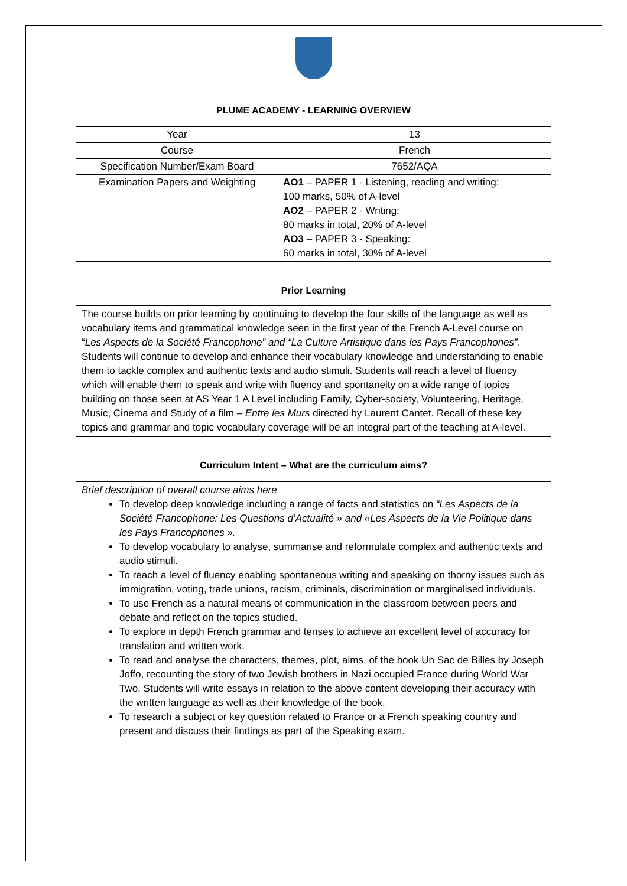PLUME ACADEMY - LEARNING OVERVIEW
| Year | 13 |
| Course | French |
| Specification Number/Exam Board | 7652/AQA |
| Examination Papers and Weighting | AO1 – PAPER 1 - Listening, reading and writing: 100 marks, 50% of A-level AO2 – PAPER 2 - Writing: 80 marks in total, 20% of A-level AO3 – PAPER 3 - Speaking: 60 marks in total, 30% of A-level |
Prior Learning
The course builds on prior learning by continuing to develop the four skills of the language as well as vocabulary items and grammatical knowledge seen in the first year of the French A-Level course on “Les Aspects de la Société Francophone” and “La Culture Artistique dans les Pays Francophones”. Students will continue to develop and enhance their vocabulary knowledge and understanding to enable them to tackle complex and authentic texts and audio stimuli. Students will reach a level of fluency which will enable them to speak and write with fluency and spontaneity on a wide range of topics building on those seen at AS Year 1 A Level including Family, Cyber-society, Volunteering, Heritage, Music, Cinema and Study of a film – Entre les Murs directed by Laurent Cantet. Recall of these key topics and grammar and topic vocabulary coverage will be an integral part of the teaching at A-level.
Curriculum Intent – What are the curriculum aims?
Brief description of overall course aims here
To develop deep knowledge including a range of facts and statistics on “Les Aspects de la Société Francophone: Les Questions d’Actualité » and «Les Aspects de la Vie Politique dans les Pays Francophones ».
To develop vocabulary to analyse, summarise and reformulate complex and authentic texts and audio stimuli.
To reach a level of fluency enabling spontaneous writing and speaking on thorny issues such as immigration, voting, trade unions, racism, criminals, discrimination or marginalised individuals.
To use French as a natural means of communication in the classroom between peers and debate and reflect on the topics studied.
To explore in depth French grammar and tenses to achieve an excellent level of accuracy for translation and written work.
To read and analyse the characters, themes, plot, aims, of the book Un Sac de Billes by Joseph Joffo, recounting the story of two Jewish brothers in Nazi occupied France during World War Two. Students will write essays in relation to the above content developing their accuracy with the written language as well as their knowledge of the book.
To research a subject or key question related to France or a French speaking country and present and discuss their findings as part of the Speaking exam.